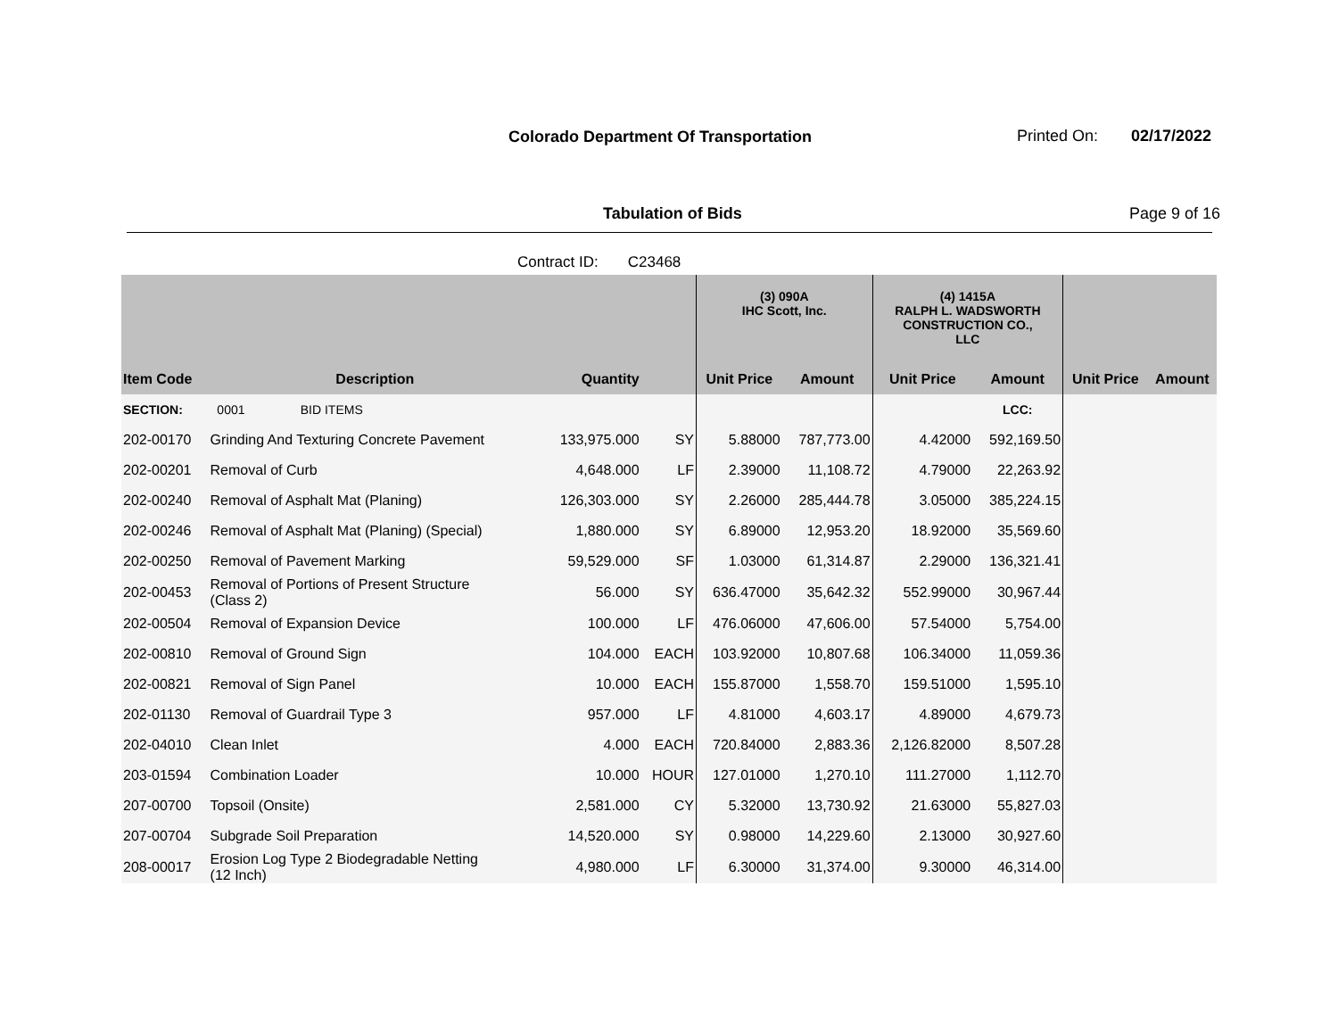Colorado Department Of Transportation
Printed On: 02/17/2022
Tabulation of Bids Page 9 of 16
Contract ID: C23468
| | | | | (3) 090A IHC Scott, Inc. | | (4) 1415A RALPH L. WADSWORTH CONSTRUCTION CO., LLC | | | |
| --- | --- | --- | --- | --- | --- | --- | --- | --- | --- |
| Item Code | Description | Quantity | | Unit Price | Amount | Unit Price | Amount | Unit Price | Amount |
| SECTION: | 0001 BID ITEMS | | | | | | LCC: | | |
| 202-00170 | Grinding And Texturing Concrete Pavement | 133,975.000 | SY | 5.88000 | 787,773.00 | 4.42000 | 592,169.50 | | |
| 202-00201 | Removal of Curb | 4,648.000 | LF | 2.39000 | 11,108.72 | 4.79000 | 22,263.92 | | |
| 202-00240 | Removal of Asphalt Mat (Planing) | 126,303.000 | SY | 2.26000 | 285,444.78 | 3.05000 | 385,224.15 | | |
| 202-00246 | Removal of Asphalt Mat (Planing) (Special) | 1,880.000 | SY | 6.89000 | 12,953.20 | 18.92000 | 35,569.60 | | |
| 202-00250 | Removal of Pavement Marking | 59,529.000 | SF | 1.03000 | 61,314.87 | 2.29000 | 136,321.41 | | |
| 202-00453 | Removal of Portions of Present Structure (Class 2) | 56.000 | SY | 636.47000 | 35,642.32 | 552.99000 | 30,967.44 | | |
| 202-00504 | Removal of Expansion Device | 100.000 | LF | 476.06000 | 47,606.00 | 57.54000 | 5,754.00 | | |
| 202-00810 | Removal of Ground Sign | 104.000 | EACH | 103.92000 | 10,807.68 | 106.34000 | 11,059.36 | | |
| 202-00821 | Removal of Sign Panel | 10.000 | EACH | 155.87000 | 1,558.70 | 159.51000 | 1,595.10 | | |
| 202-01130 | Removal of Guardrail Type 3 | 957.000 | LF | 4.81000 | 4,603.17 | 4.89000 | 4,679.73 | | |
| 202-04010 | Clean Inlet | 4.000 | EACH | 720.84000 | 2,883.36 | 2,126.82000 | 8,507.28 | | |
| 203-01594 | Combination Loader | 10.000 | HOUR | 127.01000 | 1,270.10 | 111.27000 | 1,112.70 | | |
| 207-00700 | Topsoil (Onsite) | 2,581.000 | CY | 5.32000 | 13,730.92 | 21.63000 | 55,827.03 | | |
| 207-00704 | Subgrade Soil Preparation | 14,520.000 | SY | 0.98000 | 14,229.60 | 2.13000 | 30,927.60 | | |
| 208-00017 | Erosion Log Type 2 Biodegradable Netting (12 Inch) | 4,980.000 | LF | 6.30000 | 31,374.00 | 9.30000 | 46,314.00 | | |